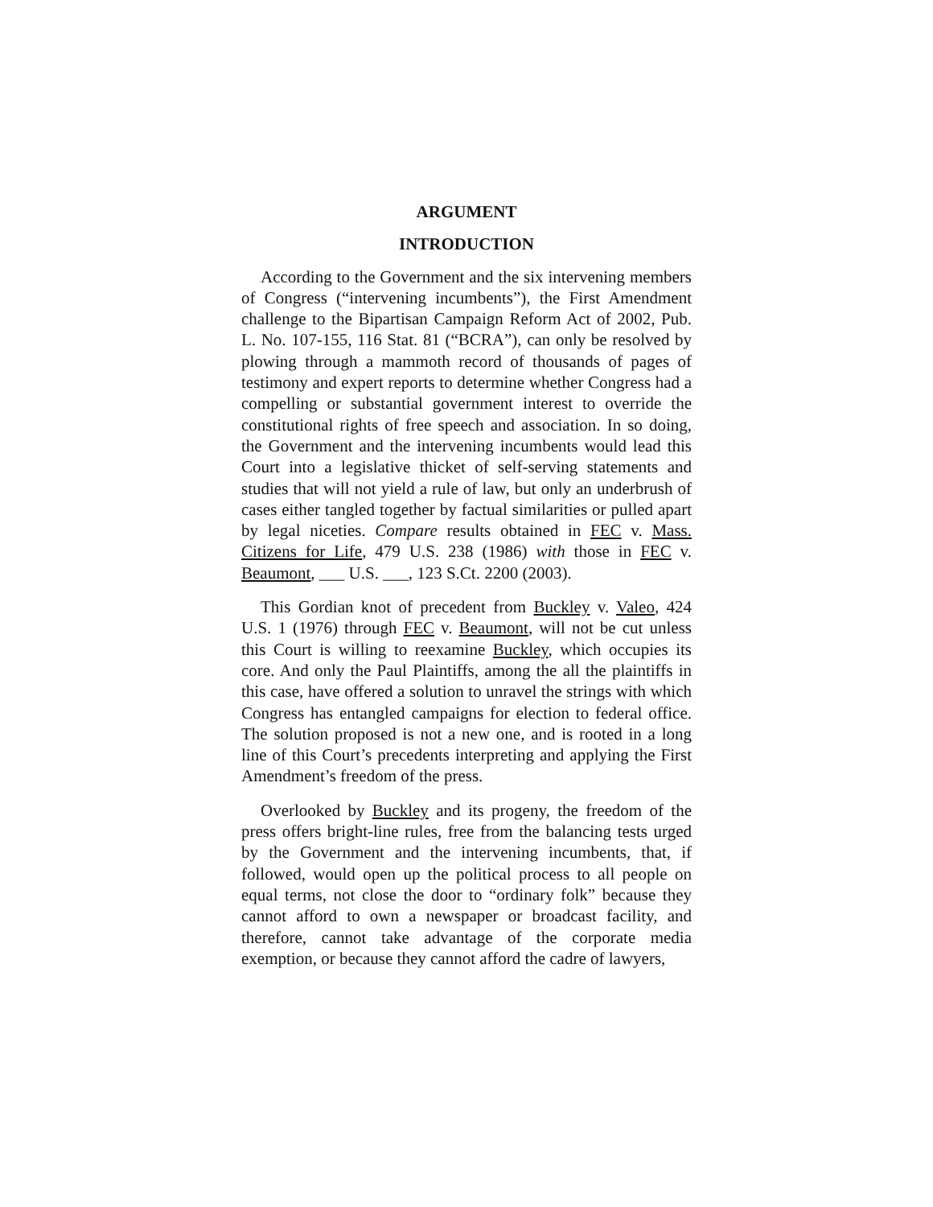ARGUMENT
INTRODUCTION
According to the Government and the six intervening members of Congress (“intervening incumbents”), the First Amendment challenge to the Bipartisan Campaign Reform Act of 2002, Pub. L. No. 107-155, 116 Stat. 81 (“BCRA”), can only be resolved by plowing through a mammoth record of thousands of pages of testimony and expert reports to determine whether Congress had a compelling or substantial government interest to override the constitutional rights of free speech and association. In so doing, the Government and the intervening incumbents would lead this Court into a legislative thicket of self-serving statements and studies that will not yield a rule of law, but only an underbrush of cases either tangled together by factual similarities or pulled apart by legal niceties. Compare results obtained in FEC v. Mass. Citizens for Life, 479 U.S. 238 (1986) with those in FEC v. Beaumont, ___ U.S. ___, 123 S.Ct. 2200 (2003).
This Gordian knot of precedent from Buckley v. Valeo, 424 U.S. 1 (1976) through FEC v. Beaumont, will not be cut unless this Court is willing to reexamine Buckley, which occupies its core. And only the Paul Plaintiffs, among the all the plaintiffs in this case, have offered a solution to unravel the strings with which Congress has entangled campaigns for election to federal office. The solution proposed is not a new one, and is rooted in a long line of this Court’s precedents interpreting and applying the First Amendment’s freedom of the press.
Overlooked by Buckley and its progeny, the freedom of the press offers bright-line rules, free from the balancing tests urged by the Government and the intervening incumbents, that, if followed, would open up the political process to all people on equal terms, not close the door to “ordinary folk” because they cannot afford to own a newspaper or broadcast facility, and therefore, cannot take advantage of the corporate media exemption, or because they cannot afford the cadre of lawyers,